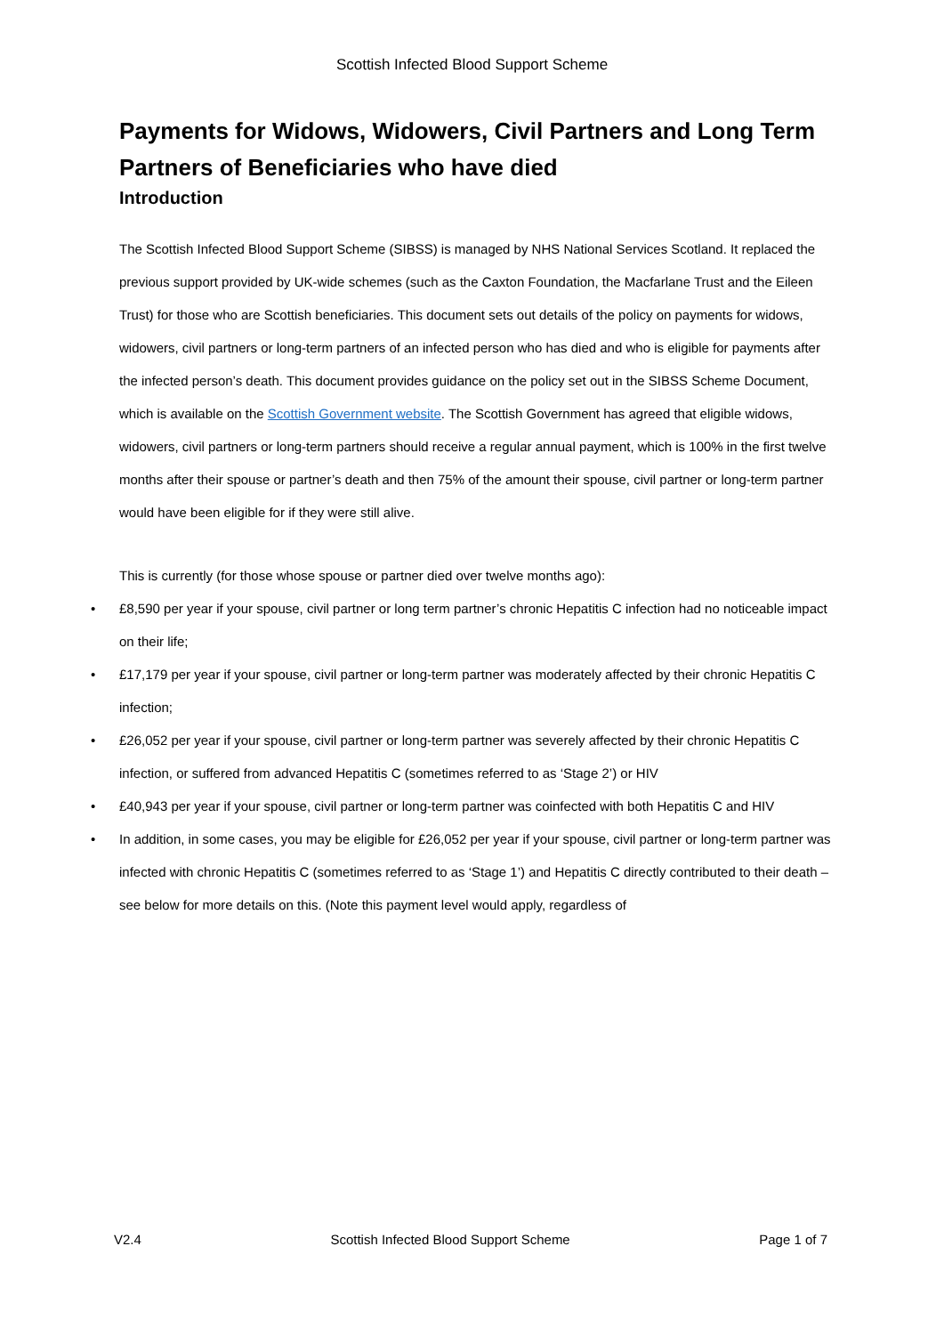Scottish Infected Blood Support Scheme
Payments for Widows, Widowers, Civil Partners and Long Term Partners of Beneficiaries who have died
Introduction
The Scottish Infected Blood Support Scheme (SIBSS) is managed by NHS National Services Scotland. It replaced the previous support provided by UK-wide schemes (such as the Caxton Foundation, the Macfarlane Trust and the Eileen Trust) for those who are Scottish beneficiaries. This document sets out details of the policy on payments for widows, widowers, civil partners or long-term partners of an infected person who has died and who is eligible for payments after the infected person’s death. This document provides guidance on the policy set out in the SIBSS Scheme Document, which is available on the Scottish Government website. The Scottish Government has agreed that eligible widows, widowers, civil partners or long-term partners should receive a regular annual payment, which is 100% in the first twelve months after their spouse or partner’s death and then 75% of the amount their spouse, civil partner or long-term partner would have been eligible for if they were still alive.
This is currently (for those whose spouse or partner died over twelve months ago):
• £8,590 per year if your spouse, civil partner or long term partner’s chronic Hepatitis C infection had no noticeable impact on their life;
• £17,179 per year if your spouse, civil partner or long-term partner was moderately affected by their chronic Hepatitis C infection;
• £26,052 per year if your spouse, civil partner or long-term partner was severely affected by their chronic Hepatitis C infection, or suffered from advanced Hepatitis C (sometimes referred to as ‘Stage 2’) or HIV
• £40,943 per year if your spouse, civil partner or long-term partner was coinfected with both Hepatitis C and HIV
• In addition, in some cases, you may be eligible for £26,052 per year if your spouse, civil partner or long-term partner was infected with chronic Hepatitis C (sometimes referred to as ‘Stage 1’) and Hepatitis C directly contributed to their death – see below for more details on this. (Note this payment level would apply, regardless of
V2.4 Scottish Infected Blood Support Scheme Page 1 of 7